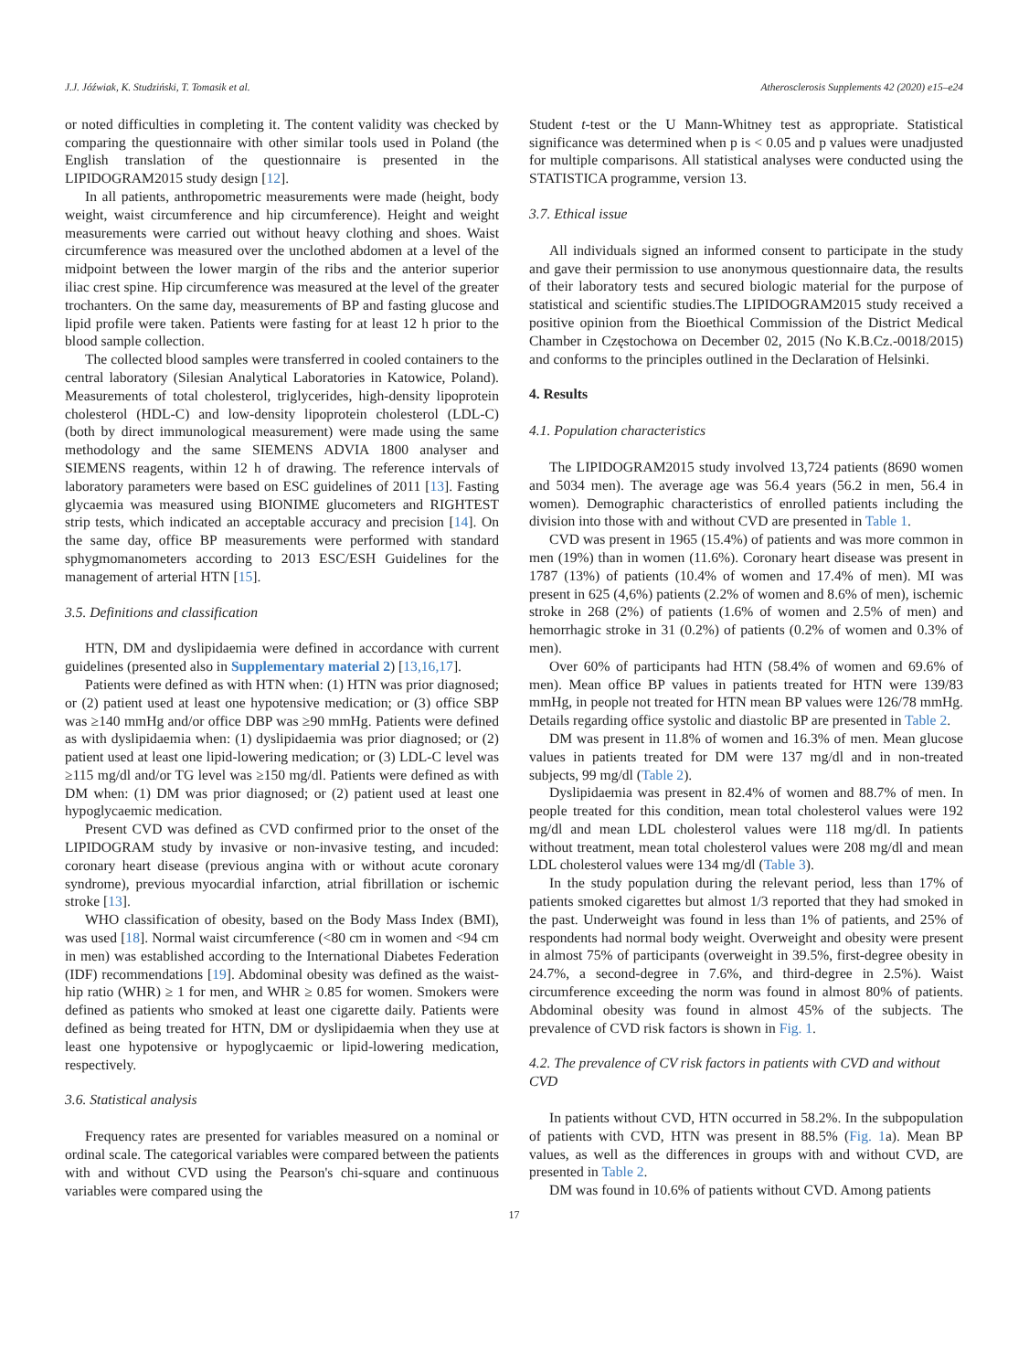J.J. Jóźwiak, K. Studziński, T. Tomasik et al. Atherosclerosis Supplements 42 (2020) e15–e24
or noted difficulties in completing it. The content validity was checked by comparing the questionnaire with other similar tools used in Poland (the English translation of the questionnaire is presented in the LIPIDOGRAM2015 study design [12].
In all patients, anthropometric measurements were made (height, body weight, waist circumference and hip circumference). Height and weight measurements were carried out without heavy clothing and shoes. Waist circumference was measured over the unclothed abdomen at a level of the midpoint between the lower margin of the ribs and the anterior superior iliac crest spine. Hip circumference was measured at the level of the greater trochanters. On the same day, measurements of BP and fasting glucose and lipid profile were taken. Patients were fasting for at least 12 h prior to the blood sample collection.
The collected blood samples were transferred in cooled containers to the central laboratory (Silesian Analytical Laboratories in Katowice, Poland). Measurements of total cholesterol, triglycerides, high-density lipoprotein cholesterol (HDL-C) and low-density lipoprotein cholesterol (LDL-C) (both by direct immunological measurement) were made using the same methodology and the same SIEMENS ADVIA 1800 analyser and SIEMENS reagents, within 12 h of drawing. The reference intervals of laboratory parameters were based on ESC guidelines of 2011 [13]. Fasting glycaemia was measured using BIONIME glucometers and RIGHTEST strip tests, which indicated an acceptable accuracy and precision [14]. On the same day, office BP measurements were performed with standard sphygmomanometers according to 2013 ESC/ESH Guidelines for the management of arterial HTN [15].
3.5. Definitions and classification
HTN, DM and dyslipidaemia were defined in accordance with current guidelines (presented also in Supplementary material 2) [13,16,17].
Patients were defined as with HTN when: (1) HTN was prior diagnosed; or (2) patient used at least one hypotensive medication; or (3) office SBP was ≥140 mmHg and/or office DBP was ≥90 mmHg. Patients were defined as with dyslipidaemia when: (1) dyslipidaemia was prior diagnosed; or (2) patient used at least one lipid-lowering medication; or (3) LDL-C level was ≥115 mg/dl and/or TG level was ≥150 mg/dl. Patients were defined as with DM when: (1) DM was prior diagnosed; or (2) patient used at least one hypoglycaemic medication.
Present CVD was defined as CVD confirmed prior to the onset of the LIPIDOGRAM study by invasive or non-invasive testing, and incuded: coronary heart disease (previous angina with or without acute coronary syndrome), previous myocardial infarction, atrial fibrillation or ischemic stroke [13].
WHO classification of obesity, based on the Body Mass Index (BMI), was used [18]. Normal waist circumference (<80 cm in women and <94 cm in men) was established according to the International Diabetes Federation (IDF) recommendations [19]. Abdominal obesity was defined as the waist-hip ratio (WHR) ≥ 1 for men, and WHR ≥ 0.85 for women. Smokers were defined as patients who smoked at least one cigarette daily. Patients were defined as being treated for HTN, DM or dyslipidaemia when they use at least one hypotensive or hypoglycaemic or lipid-lowering medication, respectively.
3.6. Statistical analysis
Frequency rates are presented for variables measured on a nominal or ordinal scale. The categorical variables were compared between the patients with and without CVD using the Pearson's chi-square and continuous variables were compared using the
Student t-test or the U Mann-Whitney test as appropriate. Statistical significance was determined when p is < 0.05 and p values were unadjusted for multiple comparisons. All statistical analyses were conducted using the STATISTICA programme, version 13.
3.7. Ethical issue
All individuals signed an informed consent to participate in the study and gave their permission to use anonymous questionnaire data, the results of their laboratory tests and secured biologic material for the purpose of statistical and scientific studies.The LIPIDOGRAM2015 study received a positive opinion from the Bioethical Commission of the District Medical Chamber in Częstochowa on December 02, 2015 (No K.B.Cz.-0018/2015) and conforms to the principles outlined in the Declaration of Helsinki.
4. Results
4.1. Population characteristics
The LIPIDOGRAM2015 study involved 13,724 patients (8690 women and 5034 men). The average age was 56.4 years (56.2 in men, 56.4 in women). Demographic characteristics of enrolled patients including the division into those with and without CVD are presented in Table 1.
CVD was present in 1965 (15.4%) of patients and was more common in men (19%) than in women (11.6%). Coronary heart disease was present in 1787 (13%) of patients (10.4% of women and 17.4% of men). MI was present in 625 (4,6%) patients (2.2% of women and 8.6% of men), ischemic stroke in 268 (2%) of patients (1.6% of women and 2.5% of men) and hemorrhagic stroke in 31 (0.2%) of patients (0.2% of women and 0.3% of men).
Over 60% of participants had HTN (58.4% of women and 69.6% of men). Mean office BP values in patients treated for HTN were 139/83 mmHg, in people not treated for HTN mean BP values were 126/78 mmHg. Details regarding office systolic and diastolic BP are presented in Table 2.
DM was present in 11.8% of women and 16.3% of men. Mean glucose values in patients treated for DM were 137 mg/dl and in non-treated subjects, 99 mg/dl (Table 2).
Dyslipidaemia was present in 82.4% of women and 88.7% of men. In people treated for this condition, mean total cholesterol values were 192 mg/dl and mean LDL cholesterol values were 118 mg/dl. In patients without treatment, mean total cholesterol values were 208 mg/dl and mean LDL cholesterol values were 134 mg/dl (Table 3).
In the study population during the relevant period, less than 17% of patients smoked cigarettes but almost 1/3 reported that they had smoked in the past. Underweight was found in less than 1% of patients, and 25% of respondents had normal body weight. Overweight and obesity were present in almost 75% of participants (overweight in 39.5%, first-degree obesity in 24.7%, a second-degree in 7.6%, and third-degree in 2.5%). Waist circumference exceeding the norm was found in almost 80% of patients. Abdominal obesity was found in almost 45% of the subjects. The prevalence of CVD risk factors is shown in Fig. 1.
4.2. The prevalence of CV risk factors in patients with CVD and without CVD
In patients without CVD, HTN occurred in 58.2%. In the subpopulation of patients with CVD, HTN was present in 88.5% (Fig. 1a). Mean BP values, as well as the differences in groups with and without CVD, are presented in Table 2.
DM was found in 10.6% of patients without CVD. Among patients
17